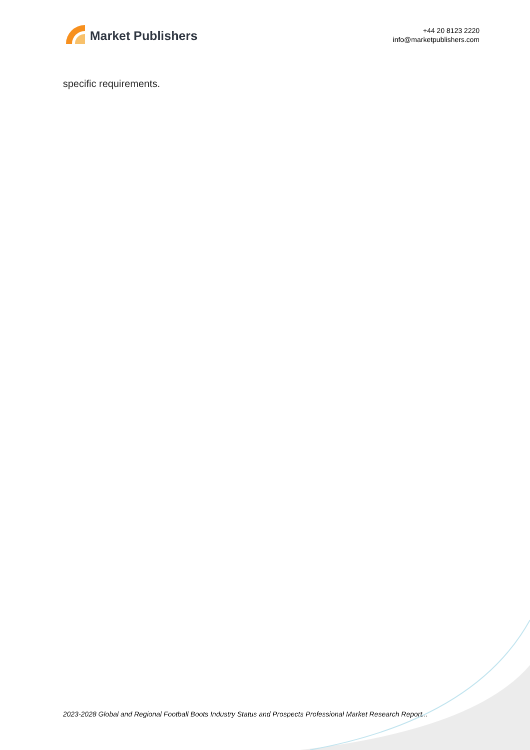Market Publishers
+44 20 8123 2220
info@marketpublishers.com
specific requirements.
2023-2028 Global and Regional Football Boots Industry Status and Prospects Professional Market Research Report...